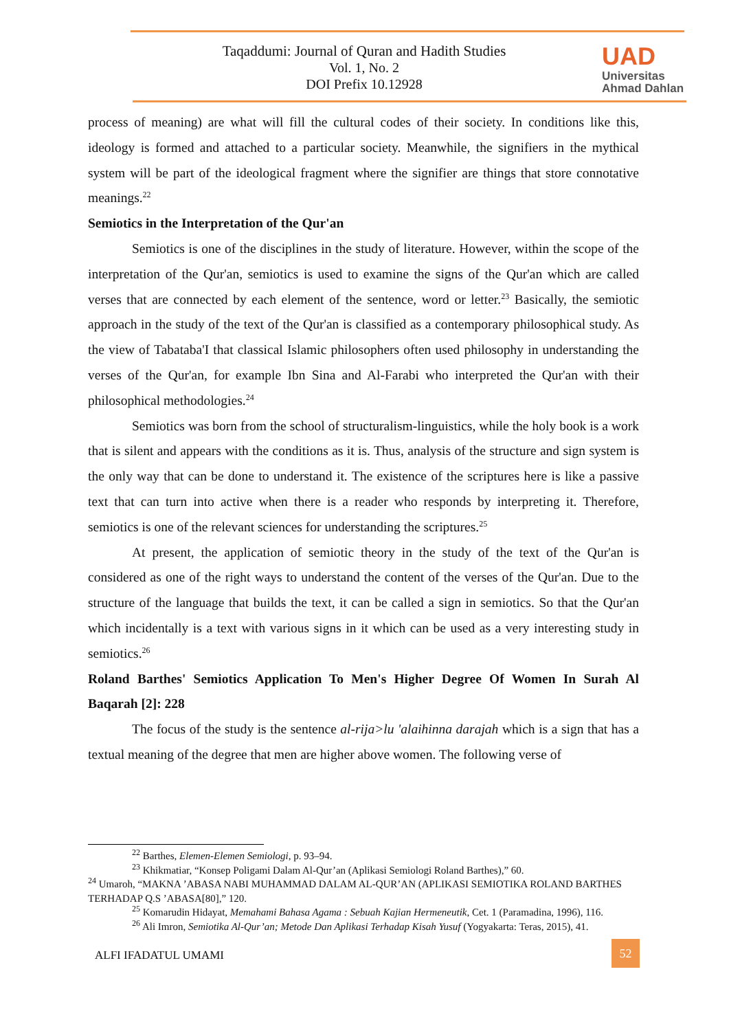Taqaddumi: Journal of Quran and Hadith Studies
Vol. 1, No. 2
DOI Prefix 10.12928
UAD
Universitas
Ahmad Dahlan
process of meaning) are what will fill the cultural codes of their society. In conditions like this, ideology is formed and attached to a particular society. Meanwhile, the signifiers in the mythical system will be part of the ideological fragment where the signifier are things that store connotative meanings.<sup>22</sup>
Semiotics in the Interpretation of the Qur'an
Semiotics is one of the disciplines in the study of literature. However, within the scope of the interpretation of the Qur'an, semiotics is used to examine the signs of the Qur'an which are called verses that are connected by each element of the sentence, word or letter.<sup>23</sup> Basically, the semiotic approach in the study of the text of the Qur'an is classified as a contemporary philosophical study. As the view of Tabataba'I that classical Islamic philosophers often used philosophy in understanding the verses of the Qur'an, for example Ibn Sina and Al-Farabi who interpreted the Qur'an with their philosophical methodologies.<sup>24</sup>
Semiotics was born from the school of structuralism-linguistics, while the holy book is a work that is silent and appears with the conditions as it is. Thus, analysis of the structure and sign system is the only way that can be done to understand it. The existence of the scriptures here is like a passive text that can turn into active when there is a reader who responds by interpreting it. Therefore, semiotics is one of the relevant sciences for understanding the scriptures.<sup>25</sup>
At present, the application of semiotic theory in the study of the text of the Qur'an is considered as one of the right ways to understand the content of the verses of the Qur'an. Due to the structure of the language that builds the text, it can be called a sign in semiotics. So that the Qur'an which incidentally is a text with various signs in it which can be used as a very interesting study in semiotics.<sup>26</sup>
Roland Barthes' Semiotics Application To Men's Higher Degree Of Women In Surah Al Baqarah [2]: 228
The focus of the study is the sentence al-rija>lu 'alaihinna darajah which is a sign that has a textual meaning of the degree that men are higher above women. The following verse of
<sup>22</sup> Barthes, Elemen-Elemen Semiologi, p. 93–94.
<sup>23</sup> Khikmatiar, “Konsep Poligami Dalam Al-Qur’an (Aplikasi Semiologi Roland Barthes),” 60.
<sup>24</sup> Umaroh, “MAKNA ’ABASA NABI MUHAMMAD DALAM AL-QUR’AN (APLIKASI SEMIOTIKA ROLAND BARTHES TERHADAP Q.S ’ABASA[80],” 120.
<sup>25</sup> Komarudin Hidayat, Memahami Bahasa Agama : Sebuah Kajian Hermeneutik, Cet. 1 (Paramadina, 1996), 116.
<sup>26</sup> Ali Imron, Semiotika Al-Qur’an; Metode Dan Aplikasi Terhadap Kisah Yusuf (Yogyakarta: Teras, 2015), 41.
ALFI IFADATUL UMAMI
52